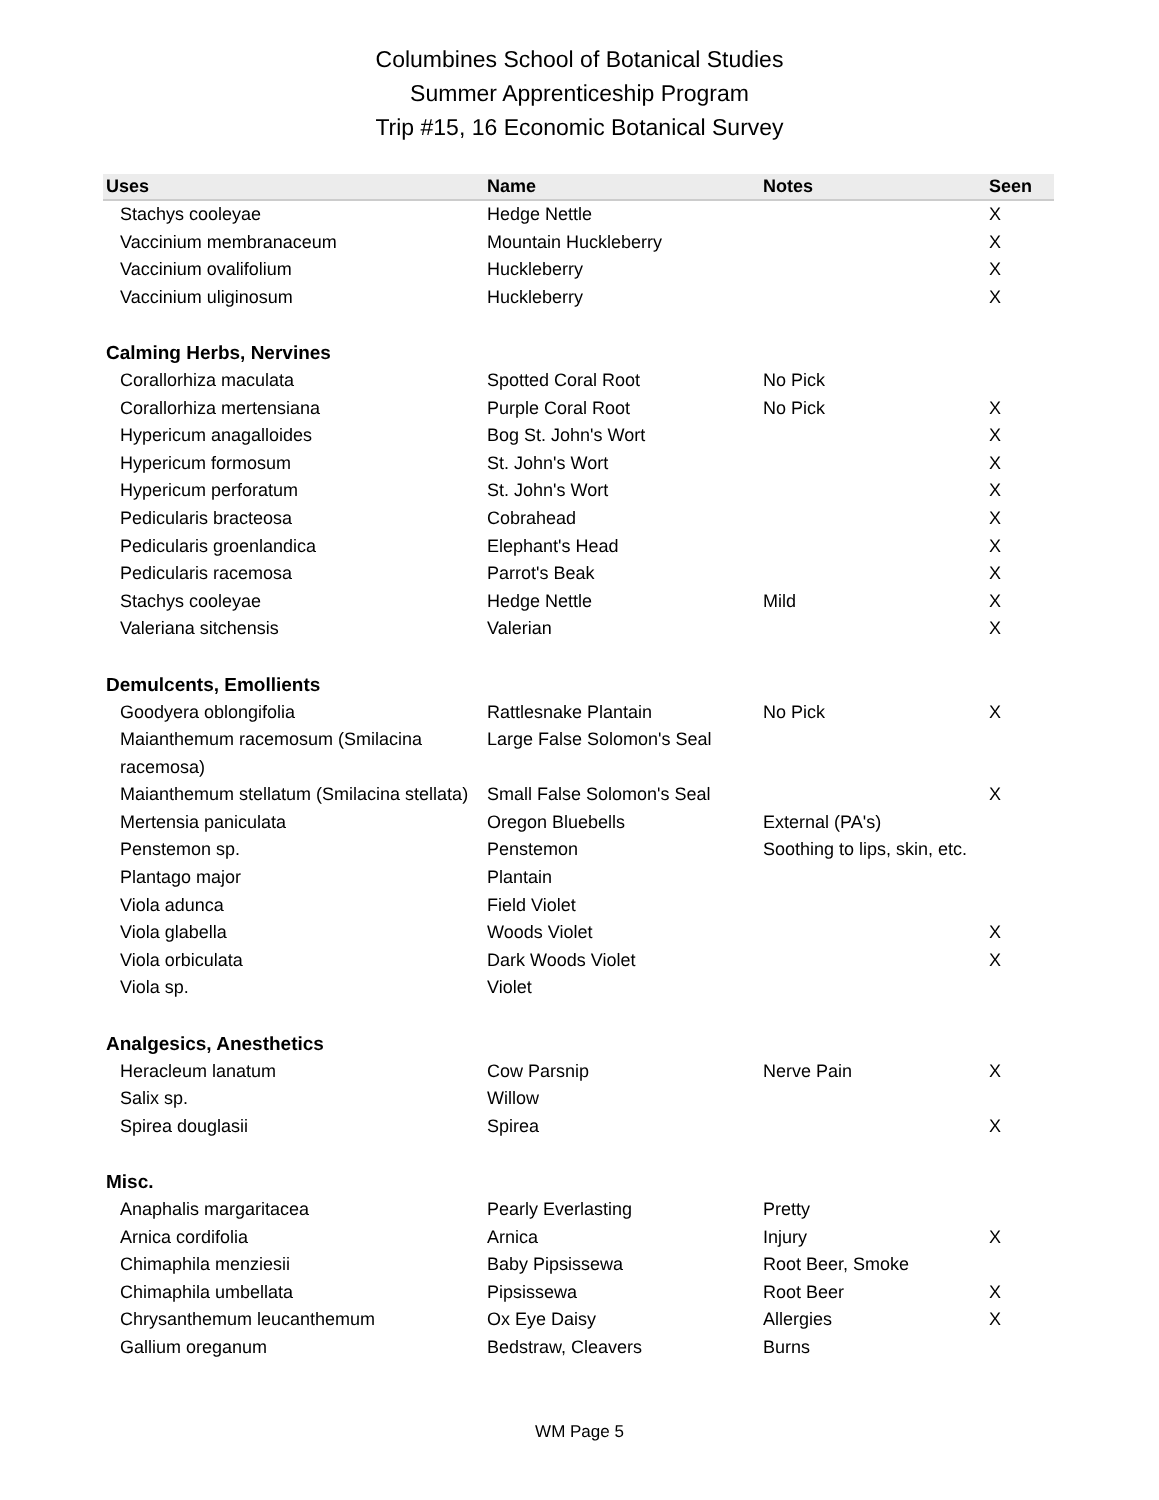Columbines School of Botanical Studies
Summer Apprenticeship Program
Trip #15, 16 Economic Botanical Survey
| Uses | Name | Notes | Seen |
| --- | --- | --- | --- |
| Stachys cooleyae | Hedge Nettle | | X |
| Vaccinium membranaceum | Mountain Huckleberry | | X |
| Vaccinium ovalifolium | Huckleberry | | X |
| Vaccinium uliginosum | Huckleberry | | X |
| Calming Herbs, Nervines | | | |
| Corallorhiza maculata | Spotted Coral Root | No Pick | |
| Corallorhiza mertensiana | Purple Coral Root | No Pick | X |
| Hypericum anagalloides | Bog St. John's Wort | | X |
| Hypericum formosum | St. John's Wort | | X |
| Hypericum perforatum | St. John's Wort | | X |
| Pedicularis bracteosa | Cobrahead | | X |
| Pedicularis groenlandica | Elephant's Head | | X |
| Pedicularis racemosa | Parrot's Beak | | X |
| Stachys cooleyae | Hedge Nettle | Mild | X |
| Valeriana sitchensis | Valerian | | X |
| Demulcents, Emollients | | | |
| Goodyera oblongifolia | Rattlesnake Plantain | No Pick | X |
| Maianthemum racemosum (Smilacina racemosa) | Large False Solomon's Seal | | |
| Maianthemum stellatum (Smilacina stellata) | Small False Solomon's Seal | | X |
| Mertensia paniculata | Oregon Bluebells | External (PA's) | |
| Penstemon sp. | Penstemon | Soothing to lips, skin, etc. | |
| Plantago major | Plantain | | |
| Viola adunca | Field Violet | | |
| Viola glabella | Woods Violet | | X |
| Viola orbiculata | Dark Woods Violet | | X |
| Viola sp. | Violet | | |
| Analgesics, Anesthetics | | | |
| Heracleum lanatum | Cow Parsnip | Nerve Pain | X |
| Salix sp. | Willow | | |
| Spirea douglasii | Spirea | | X |
| Misc. | | | |
| Anaphalis margaritacea | Pearly Everlasting | Pretty | |
| Arnica cordifolia | Arnica | Injury | X |
| Chimaphila menziesii | Baby Pipsissewa | Root Beer, Smoke | |
| Chimaphila umbellata | Pipsissewa | Root Beer | X |
| Chrysanthemum leucanthemum | Ox Eye Daisy | Allergies | X |
| Gallium oreganum | Bedstraw, Cleavers | Burns | |
WM Page 5